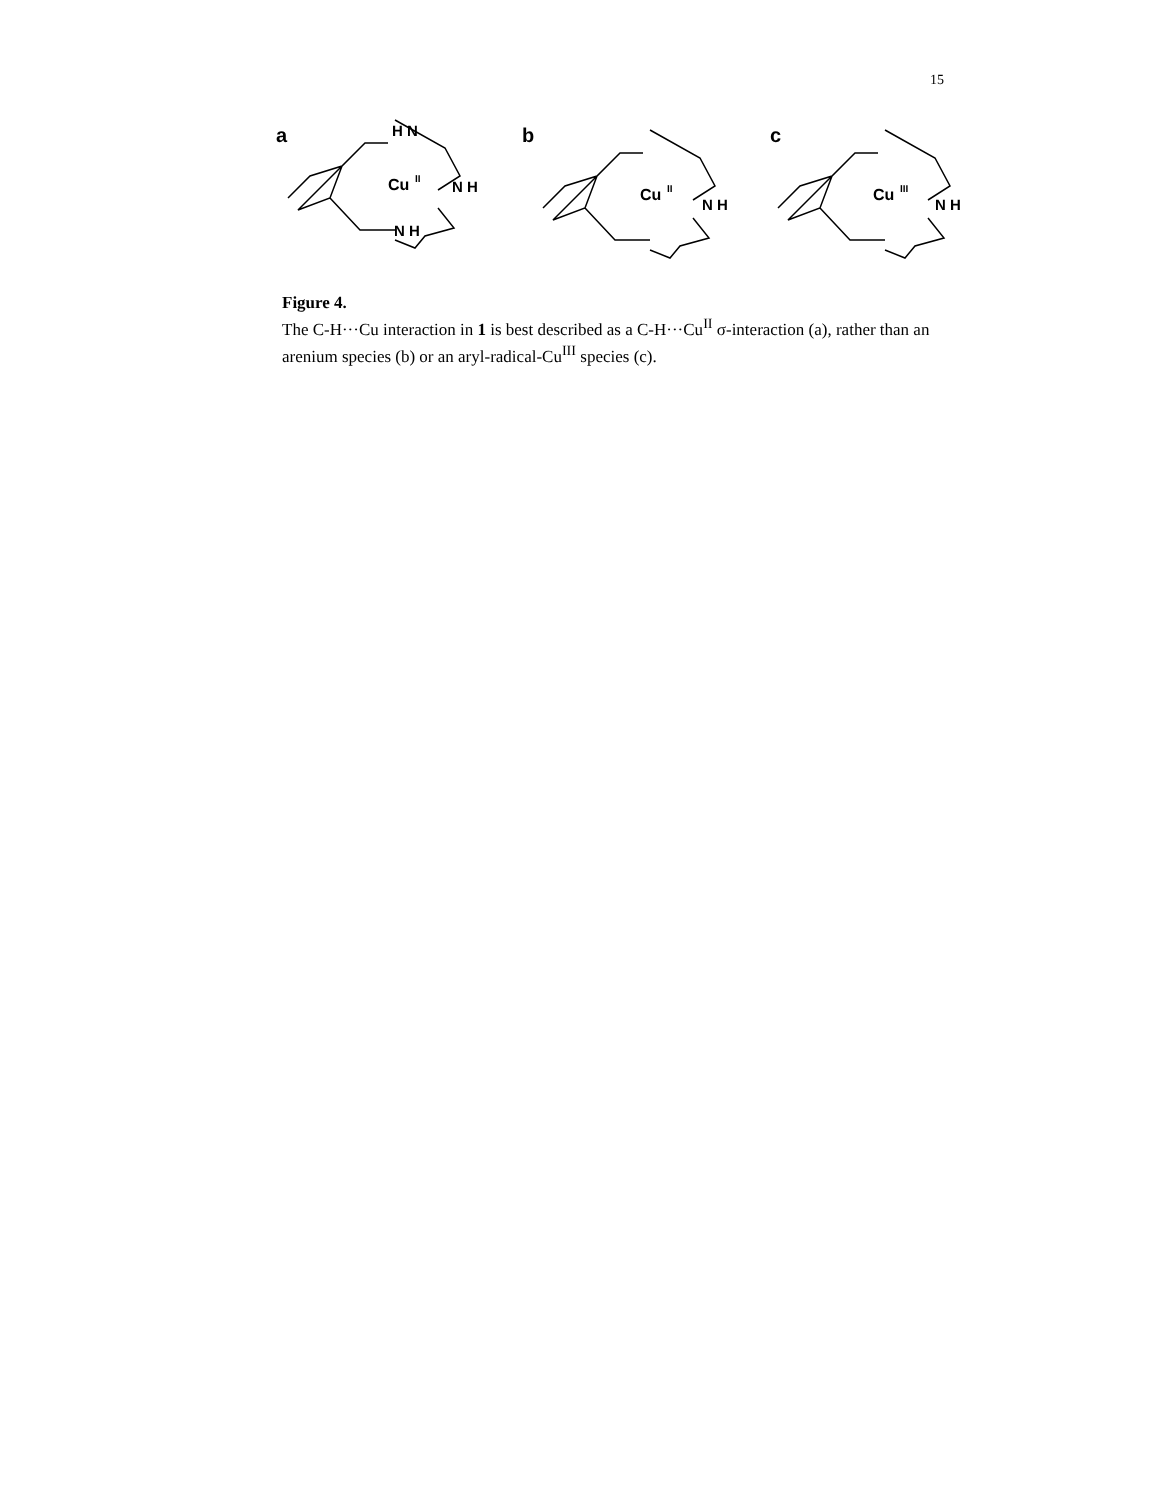15
a
H N
Cu
II
N H
N H
b
Cu
II
N H
c
Cu
III
N H
Figure 4.
The C-H···Cu interaction in 1 is best described as a C-H···Cu<sup>II</sup> σ-interaction (a), rather than an arenium species (b) or an aryl-radical-Cu<sup>III</sup> species (c).